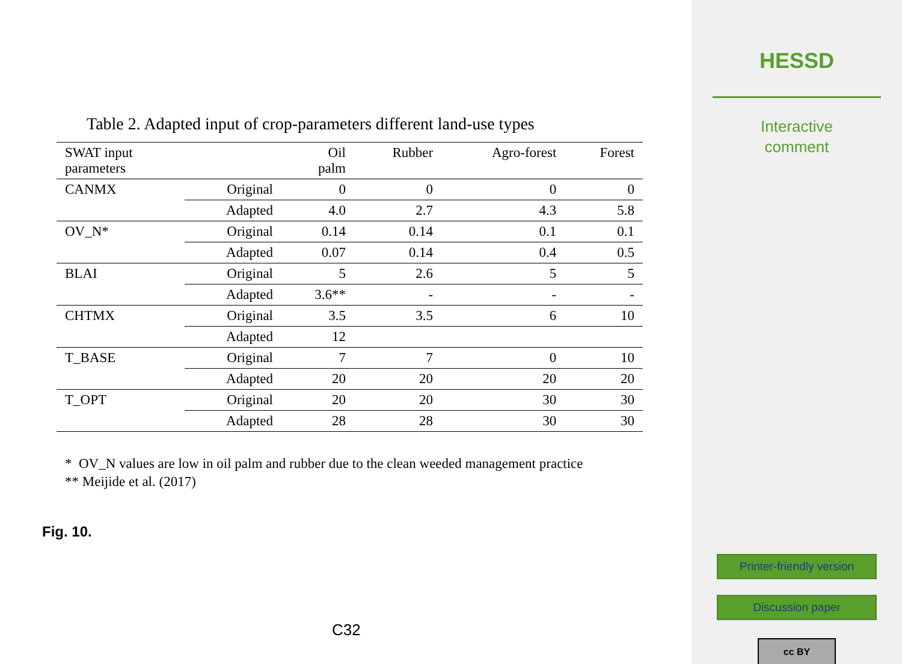Table 2. Adapted input of crop-parameters different land-use types
| SWAT input parameters | | Oil palm | Rubber | Agro-forest | Forest |
| --- | --- | --- | --- | --- | --- |
| CANMX | Original | 0 | 0 | 0 | 0 |
| | Adapted | 4.0 | 2.7 | 4.3 | 5.8 |
| OV_N* | Original | 0.14 | 0.14 | 0.1 | 0.1 |
| | Adapted | 0.07 | 0.14 | 0.4 | 0.5 |
| BLAI | Original | 5 | 2.6 | 5 | 5 |
| | Adapted | 3.6** | - | - | - |
| CHTMX | Original | 3.5 | 3.5 | 6 | 10 |
| | Adapted | 12 | | | |
| T_BASE | Original | 7 | 7 | 0 | 10 |
| | Adapted | 20 | 20 | 20 | 20 |
| T_OPT | Original | 20 | 20 | 30 | 30 |
| | Adapted | 28 | 28 | 30 | 30 |
* OV_N values are low in oil palm and rubber due to the clean weeded management practice
** Meijide et al. (2017)
Fig. 10.
C32
HESSD
Interactive
comment
Printer-friendly version
Discussion paper
cc BY